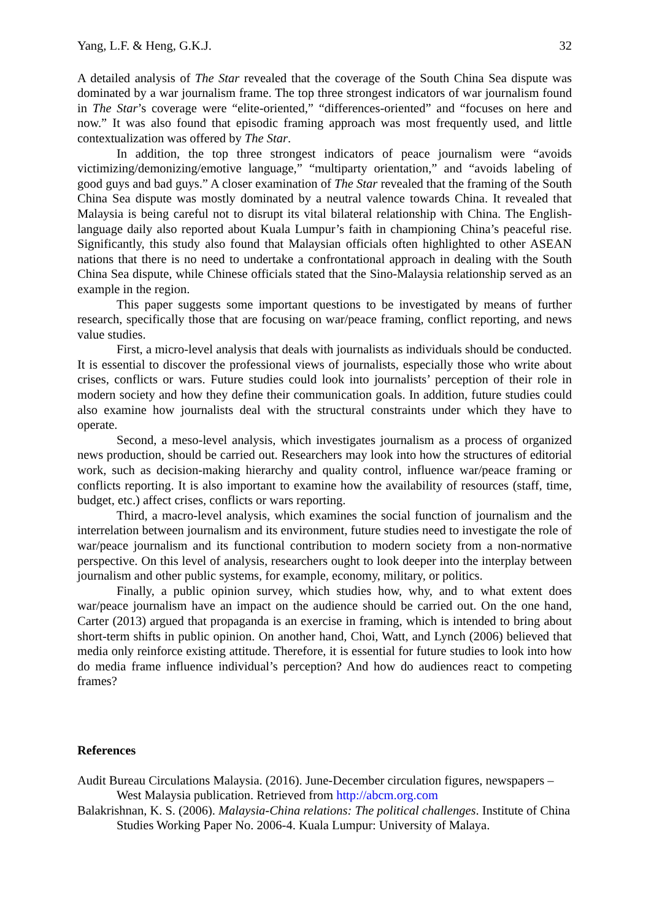Yang, L.F. & Heng, G.K.J. 32
A detailed analysis of The Star revealed that the coverage of the South China Sea dispute was dominated by a war journalism frame. The top three strongest indicators of war journalism found in The Star’s coverage were “elite-oriented,” “differences-oriented” and “focuses on here and now.” It was also found that episodic framing approach was most frequently used, and little contextualization was offered by The Star.
In addition, the top three strongest indicators of peace journalism were “avoids victimizing/demonizing/emotive language,” “multiparty orientation,” and “avoids labeling of good guys and bad guys.” A closer examination of The Star revealed that the framing of the South China Sea dispute was mostly dominated by a neutral valence towards China. It revealed that Malaysia is being careful not to disrupt its vital bilateral relationship with China. The English-language daily also reported about Kuala Lumpur’s faith in championing China’s peaceful rise. Significantly, this study also found that Malaysian officials often highlighted to other ASEAN nations that there is no need to undertake a confrontational approach in dealing with the South China Sea dispute, while Chinese officials stated that the Sino-Malaysia relationship served as an example in the region.
This paper suggests some important questions to be investigated by means of further research, specifically those that are focusing on war/peace framing, conflict reporting, and news value studies.
First, a micro-level analysis that deals with journalists as individuals should be conducted. It is essential to discover the professional views of journalists, especially those who write about crises, conflicts or wars. Future studies could look into journalists’ perception of their role in modern society and how they define their communication goals. In addition, future studies could also examine how journalists deal with the structural constraints under which they have to operate.
Second, a meso-level analysis, which investigates journalism as a process of organized news production, should be carried out. Researchers may look into how the structures of editorial work, such as decision-making hierarchy and quality control, influence war/peace framing or conflicts reporting. It is also important to examine how the availability of resources (staff, time, budget, etc.) affect crises, conflicts or wars reporting.
Third, a macro-level analysis, which examines the social function of journalism and the interrelation between journalism and its environment, future studies need to investigate the role of war/peace journalism and its functional contribution to modern society from a non-normative perspective. On this level of analysis, researchers ought to look deeper into the interplay between journalism and other public systems, for example, economy, military, or politics.
Finally, a public opinion survey, which studies how, why, and to what extent does war/peace journalism have an impact on the audience should be carried out. On the one hand, Carter (2013) argued that propaganda is an exercise in framing, which is intended to bring about short-term shifts in public opinion. On another hand, Choi, Watt, and Lynch (2006) believed that media only reinforce existing attitude. Therefore, it is essential for future studies to look into how do media frame influence individual’s perception? And how do audiences react to competing frames?
References
Audit Bureau Circulations Malaysia. (2016). June-December circulation figures, newspapers – West Malaysia publication. Retrieved from http://abcm.org.com
Balakrishnan, K. S. (2006). Malaysia-China relations: The political challenges. Institute of China Studies Working Paper No. 2006-4. Kuala Lumpur: University of Malaya.